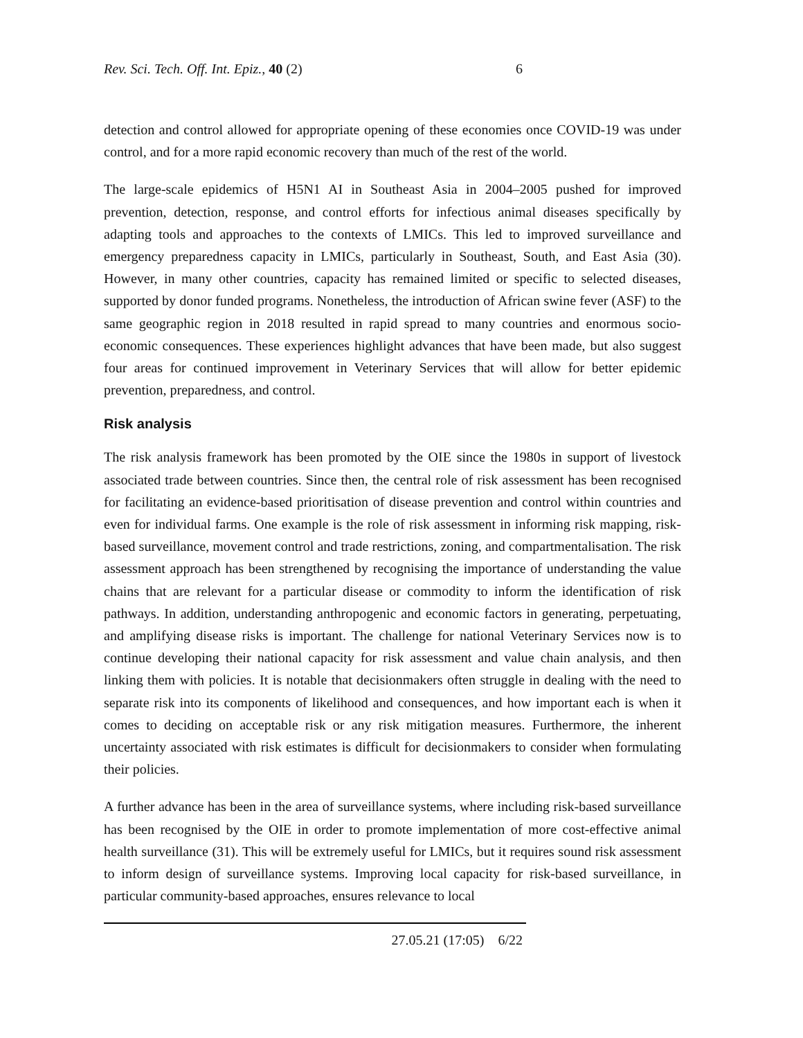Rev. Sci. Tech. Off. Int. Epiz., 40 (2) 6
detection and control allowed for appropriate opening of these economies once COVID-19 was under control, and for a more rapid economic recovery than much of the rest of the world.
The large-scale epidemics of H5N1 AI in Southeast Asia in 2004–2005 pushed for improved prevention, detection, response, and control efforts for infectious animal diseases specifically by adapting tools and approaches to the contexts of LMICs. This led to improved surveillance and emergency preparedness capacity in LMICs, particularly in Southeast, South, and East Asia (30). However, in many other countries, capacity has remained limited or specific to selected diseases, supported by donor funded programs. Nonetheless, the introduction of African swine fever (ASF) to the same geographic region in 2018 resulted in rapid spread to many countries and enormous socio-economic consequences. These experiences highlight advances that have been made, but also suggest four areas for continued improvement in Veterinary Services that will allow for better epidemic prevention, preparedness, and control.
Risk analysis
The risk analysis framework has been promoted by the OIE since the 1980s in support of livestock associated trade between countries. Since then, the central role of risk assessment has been recognised for facilitating an evidence-based prioritisation of disease prevention and control within countries and even for individual farms. One example is the role of risk assessment in informing risk mapping, risk-based surveillance, movement control and trade restrictions, zoning, and compartmentalisation. The risk assessment approach has been strengthened by recognising the importance of understanding the value chains that are relevant for a particular disease or commodity to inform the identification of risk pathways. In addition, understanding anthropogenic and economic factors in generating, perpetuating, and amplifying disease risks is important. The challenge for national Veterinary Services now is to continue developing their national capacity for risk assessment and value chain analysis, and then linking them with policies. It is notable that decisionmakers often struggle in dealing with the need to separate risk into its components of likelihood and consequences, and how important each is when it comes to deciding on acceptable risk or any risk mitigation measures. Furthermore, the inherent uncertainty associated with risk estimates is difficult for decisionmakers to consider when formulating their policies.
A further advance has been in the area of surveillance systems, where including risk-based surveillance has been recognised by the OIE in order to promote implementation of more cost-effective animal health surveillance (31). This will be extremely useful for LMICs, but it requires sound risk assessment to inform design of surveillance systems. Improving local capacity for risk-based surveillance, in particular community-based approaches, ensures relevance to local
27.05.21 (17:05) 6/22